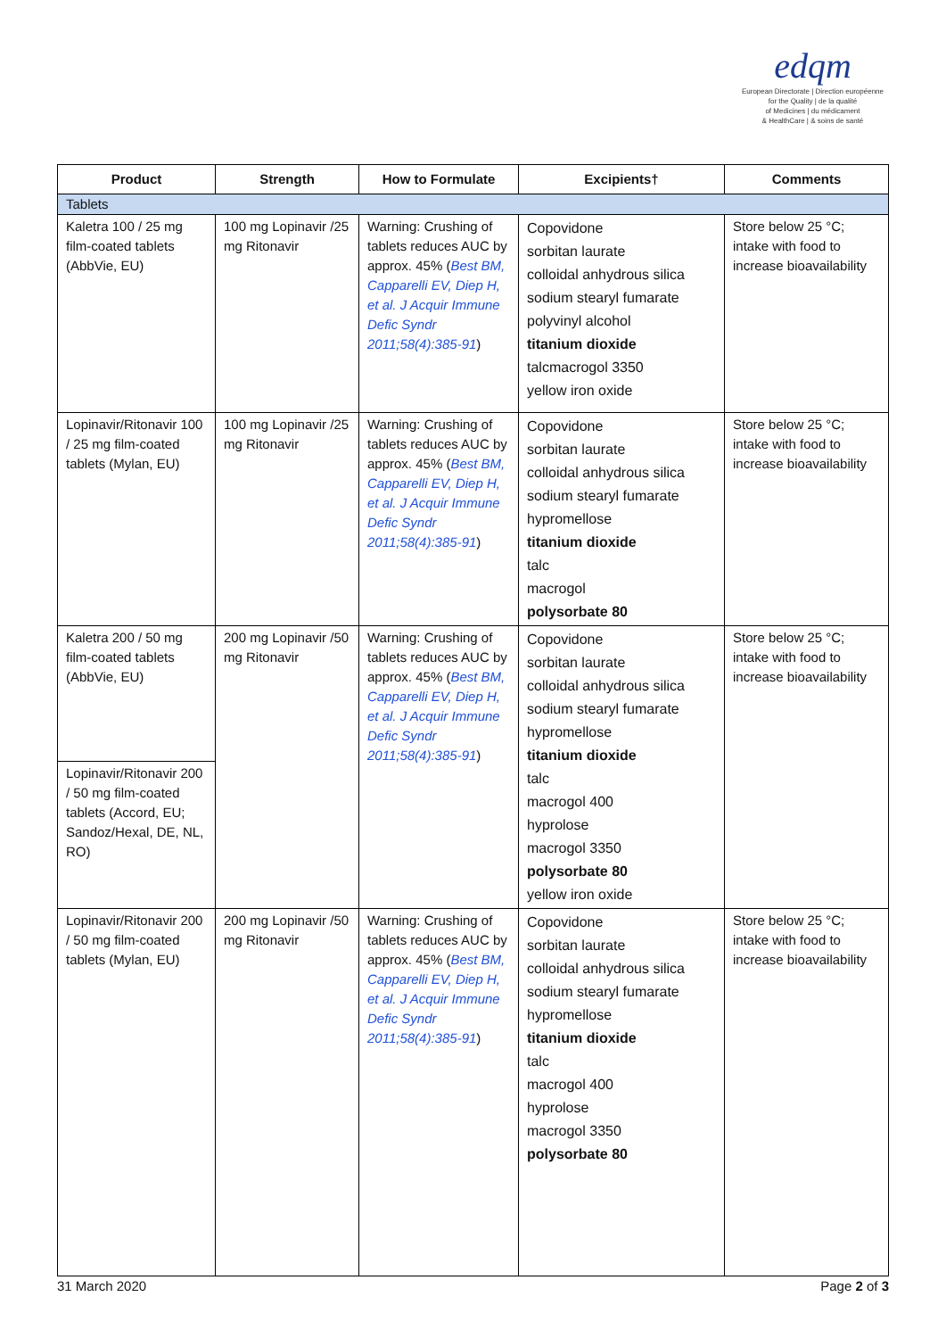edqm
European Directorate | Direction européenne
for the Quality | de la qualité
of Medicines | du médicament
& HealthCare | & soins de santé
| Product | Strength | How to Formulate | Excipients† | Comments |
| --- | --- | --- | --- | --- |
| Tablets | | | | |
| Kaletra 100 / 25 mg film-coated tablets (AbbVie, EU) | 100 mg Lopinavir /25 mg Ritonavir | Warning: Crushing of tablets reduces AUC by approx. 45% ( Best BM, Capparelli EV, Diep H, et al. J Acquir Immune Defic Syndr 2011;58(4):385-91 ) | Copovidone sorbitan laurate colloidal anhydrous silica sodium stearyl fumarate polyvinyl alcohol titanium dioxide talcmacrogol 3350 yellow iron oxide | Store below 25 °C; intake with food to increase bioavailability |
| Lopinavir/Ritonavir 100 / 25 mg film-coated tablets (Mylan, EU) | 100 mg Lopinavir /25 mg Ritonavir | Warning: Crushing of tablets reduces AUC by approx. 45% ( Best BM, Capparelli EV, Diep H, et al. J Acquir Immune Defic Syndr 2011;58(4):385-91 ) | Copovidone sorbitan laurate colloidal anhydrous silica sodium stearyl fumarate hypromellose titanium dioxide talc macrogol polysorbate 80 | Store below 25 °C; intake with food to increase bioavailability |
| Kaletra 200 / 50 mg film-coated tablets (AbbVie, EU) | 200 mg Lopinavir /50 mg Ritonavir | Warning: Crushing of tablets reduces AUC by approx. 45% ( Best BM, Capparelli EV, Diep H, et al. J Acquir Immune Defic Syndr 2011;58(4):385-91 ) | Copovidone sorbitan laurate colloidal anhydrous silica sodium stearyl fumarate hypromellose titanium dioxide talc macrogol 400 hyprolose macrogol 3350 polysorbate 80 yellow iron oxide | Store below 25 °C; intake with food to increase bioavailability |
| Lopinavir/Ritonavir 200 / 50 mg film-coated tablets (Accord, EU; Sandoz/Hexal, DE, NL, RO) | | | | |
| Lopinavir/Ritonavir 200 / 50 mg film-coated tablets (Mylan, EU) | 200 mg Lopinavir /50 mg Ritonavir | Warning: Crushing of tablets reduces AUC by approx. 45% ( Best BM, Capparelli EV, Diep H, et al. J Acquir Immune Defic Syndr 2011;58(4):385-91 ) | Copovidone sorbitan laurate colloidal anhydrous silica sodium stearyl fumarate hypromellose titanium dioxide talc macrogol 400 hyprolose macrogol 3350 polysorbate 80 | Store below 25 °C; intake with food to increase bioavailability |
31 March 2020 Page 2 of 3